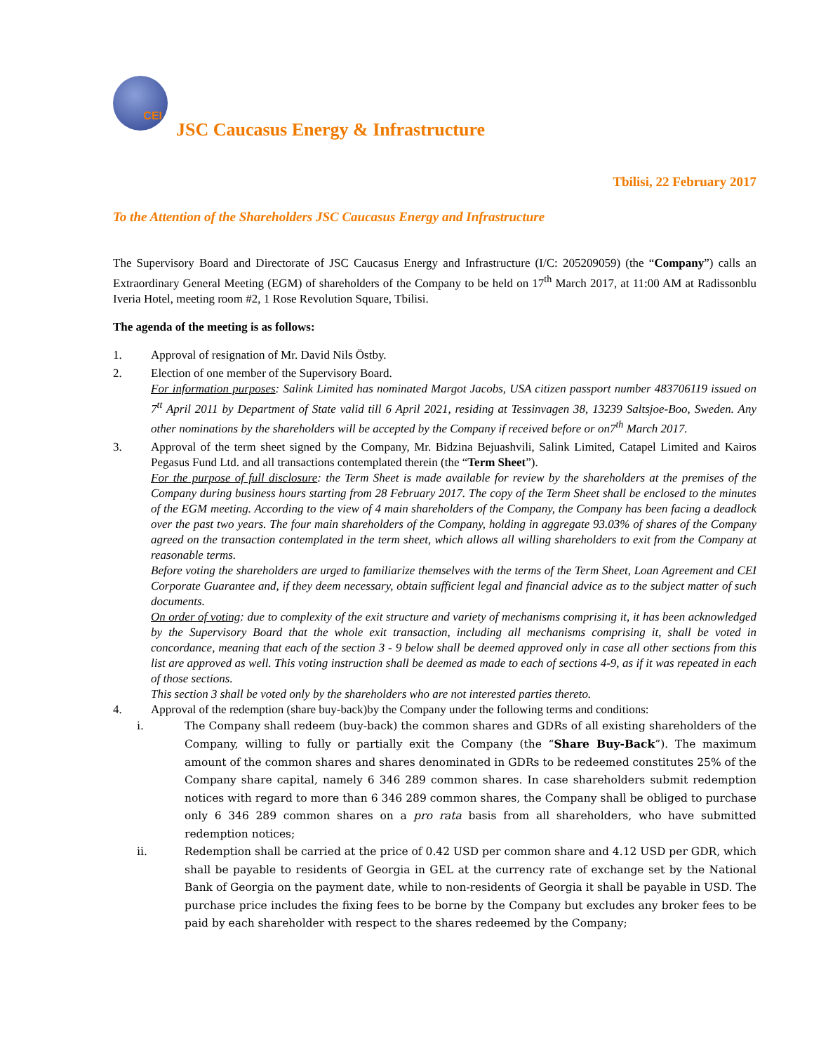CEI
JSC Caucasus Energy & Infrastructure
Tbilisi, 22 February 2017
To the Attention of the Shareholders JSC Caucasus Energy and Infrastructure
The Supervisory Board and Directorate of JSC Caucasus Energy and Infrastructure (I/C: 205209059) (the “Company”) calls an Extraordinary General Meeting (EGM) of shareholders of the Company to be held on 17<sup>th</sup> March 2017, at 11:00 AM at Radissonblu Iveria Hotel, meeting room #2, 1 Rose Revolution Square, Tbilisi.
The agenda of the meeting is as follows:
1. Approval of resignation of Mr. David Nils Östby.
2. Election of one member of the Supervisory Board.
For information purposes: Salink Limited has nominated Margot Jacobs, USA citizen passport number 483706119 issued on 7<sup>tt</sup> April 2011 by Department of State valid till 6 April 2021, residing at Tessinvagen 38, 13239 Saltsjoe-Boo, Sweden. Any other nominations by the shareholders will be accepted by the Company if received before or on7<sup>th</sup> March 2017.
3. Approval of the term sheet signed by the Company, Mr. Bidzina Bejuashvili, Salink Limited, Catapel Limited and Kairos Pegasus Fund Ltd. and all transactions contemplated therein (the “Term Sheet”).
For the purpose of full disclosure: the Term Sheet is made available for review by the shareholders at the premises of the Company during business hours starting from 28 February 2017. The copy of the Term Sheet shall be enclosed to the minutes of the EGM meeting. According to the view of 4 main shareholders of the Company, the Company has been facing a deadlock over the past two years. The four main shareholders of the Company, holding in aggregate 93.03% of shares of the Company agreed on the transaction contemplated in the term sheet, which allows all willing shareholders to exit from the Company at reasonable terms.
Before voting the shareholders are urged to familiarize themselves with the terms of the Term Sheet, Loan Agreement and CEI Corporate Guarantee and, if they deem necessary, obtain sufficient legal and financial advice as to the subject matter of such documents.
On order of voting: due to complexity of the exit structure and variety of mechanisms comprising it, it has been acknowledged by the Supervisory Board that the whole exit transaction, including all mechanisms comprising it, shall be voted in concordance, meaning that each of the section 3 - 9 below shall be deemed approved only in case all other sections from this list are approved as well. This voting instruction shall be deemed as made to each of sections 4-9, as if it was repeated in each of those sections.
This section 3 shall be voted only by the shareholders who are not interested parties thereto.
4. Approval of the redemption (share buy-back)by the Company under the following terms and conditions:
i. The Company shall redeem (buy-back) the common shares and GDRs of all existing shareholders of the Company, willing to fully or partially exit the Company (the “Share Buy-Back”). The maximum amount of the common shares and shares denominated in GDRs to be redeemed constitutes 25% of the Company share capital, namely 6 346 289 common shares. In case shareholders submit redemption notices with regard to more than 6 346 289 common shares, the Company shall be obliged to purchase only 6 346 289 common shares on a pro rata basis from all shareholders, who have submitted redemption notices;
ii. Redemption shall be carried at the price of 0.42 USD per common share and 4.12 USD per GDR, which shall be payable to residents of Georgia in GEL at the currency rate of exchange set by the National Bank of Georgia on the payment date, while to non-residents of Georgia it shall be payable in USD. The purchase price includes the fixing fees to be borne by the Company but excludes any broker fees to be paid by each shareholder with respect to the shares redeemed by the Company;